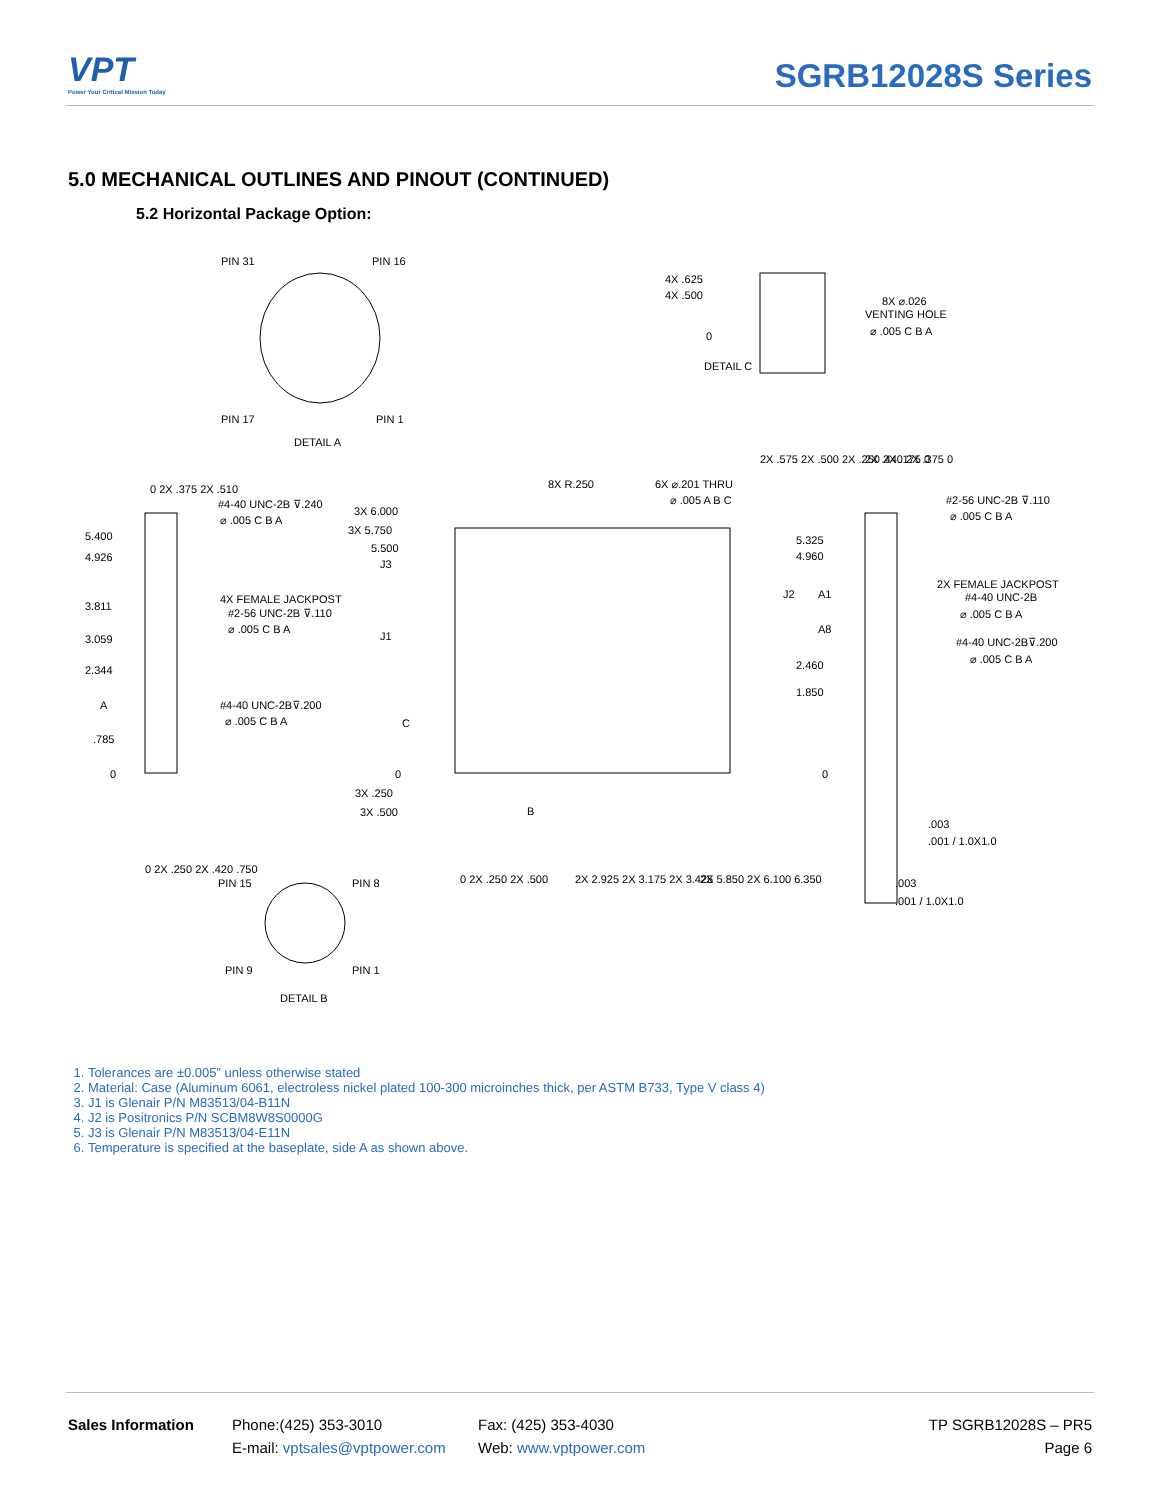VPT
Power Your Critical Mission Today
SGRB12028S Series
5.0 MECHANICAL OUTLINES AND PINOUT (CONTINUED)
5.2 Horizontal Package Option:
PIN 31
PIN 16
PIN 17
PIN 1
DETAIL A
4X .625
4X .500
8X ⌀.026
VENTING HOLE
⌀ .005 C B A
0
DETAIL C
8X R.250
6X ⌀.201 THRU
⌀ .005 A B C
#4-40 UNC-2B ⊽.240
⌀ .005 C B A
3X 6.000
3X 5.750
5.500
J3
J1
5.400
4.926
3.811
3.059
2.344
A
.785
0
4X FEMALE JACKPOST
#2-56 UNC-2B ⊽.110
⌀ .005 C B A
#4-40 UNC-2B⊽.200
⌀ .005 C B A
C
0
3X .250
3X .500
B
#2-56 UNC-2B ⊽.110
⌀ .005 C B A
5.325
4.960
J2
A1
A8
2X FEMALE JACKPOST
#4-40 UNC-2B
⌀ .005 C B A
#4-40 UNC-2B⊽.200
⌀ .005 C B A
2.460
1.850
0
.003
.001 / 1.0X1.0
.003
.001 / 1.0X1.0
PIN 15
PIN 8
PIN 9
PIN 1
DETAIL B
0 2X .375 2X .510
0 2X .250 2X .420 .750
0 2X .250 2X .500
2X 2.925 2X 3.175 2X 3.425
2X 5.850 2X 6.100 6.350
2X .575 2X .500 2X .250 2X .175 0
2X .440 2X .375 0
1. Tolerances are ±0.005” unless otherwise stated
2. Material: Case (Aluminum 6061, electroless nickel plated 100-300 microinches thick, per ASTM B733, Type V class 4)
3. J1 is Glenair P/N M83513/04-B11N
4. J2 is Positronics P/N SCBM8W8S0000G
5. J3 is Glenair P/N M83513/04-E11N
6. Temperature is specified at the baseplate, side A as shown above.
Sales Information Phone:(425) 353-3010
E-mail: vptsales@vptpower.com
Fax: (425) 353-4030
Web: www.vptpower.com
TP SGRB12028S – PR5
Page 6